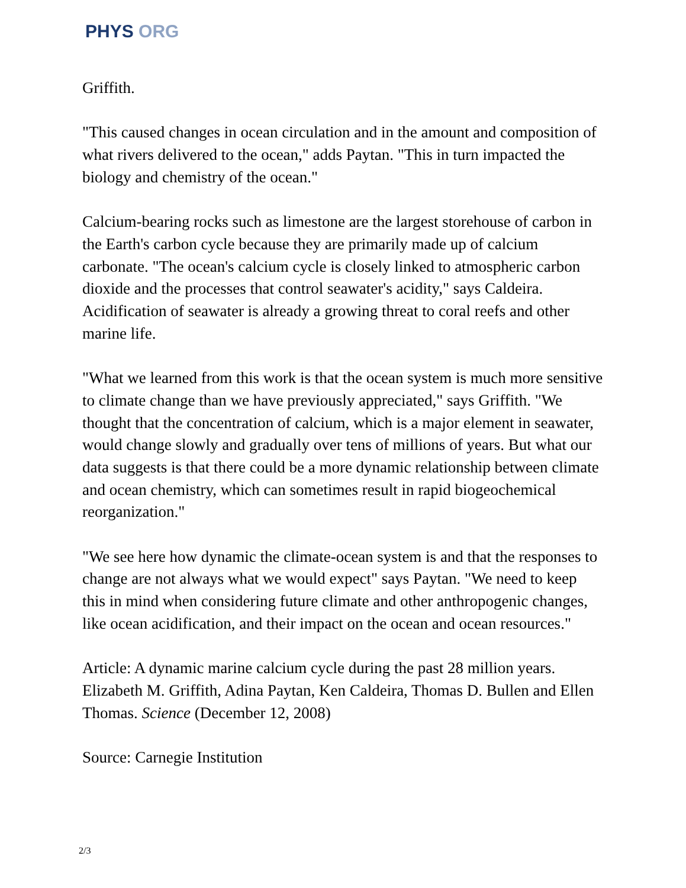PHYS ORG
Griffith.
"This caused changes in ocean circulation and in the amount and composition of what rivers delivered to the ocean," adds Paytan. "This in turn impacted the biology and chemistry of the ocean."
Calcium-bearing rocks such as limestone are the largest storehouse of carbon in the Earth's carbon cycle because they are primarily made up of calcium carbonate. "The ocean's calcium cycle is closely linked to atmospheric carbon dioxide and the processes that control seawater's acidity," says Caldeira. Acidification of seawater is already a growing threat to coral reefs and other marine life.
"What we learned from this work is that the ocean system is much more sensitive to climate change than we have previously appreciated," says Griffith. "We thought that the concentration of calcium, which is a major element in seawater, would change slowly and gradually over tens of millions of years. But what our data suggests is that there could be a more dynamic relationship between climate and ocean chemistry, which can sometimes result in rapid biogeochemical reorganization."
"We see here how dynamic the climate-ocean system is and that the responses to change are not always what we would expect" says Paytan. "We need to keep this in mind when considering future climate and other anthropogenic changes, like ocean acidification, and their impact on the ocean and ocean resources."
Article: A dynamic marine calcium cycle during the past 28 million years. Elizabeth M. Griffith, Adina Paytan, Ken Caldeira, Thomas D. Bullen and Ellen Thomas. Science (December 12, 2008)
Source: Carnegie Institution
2/3